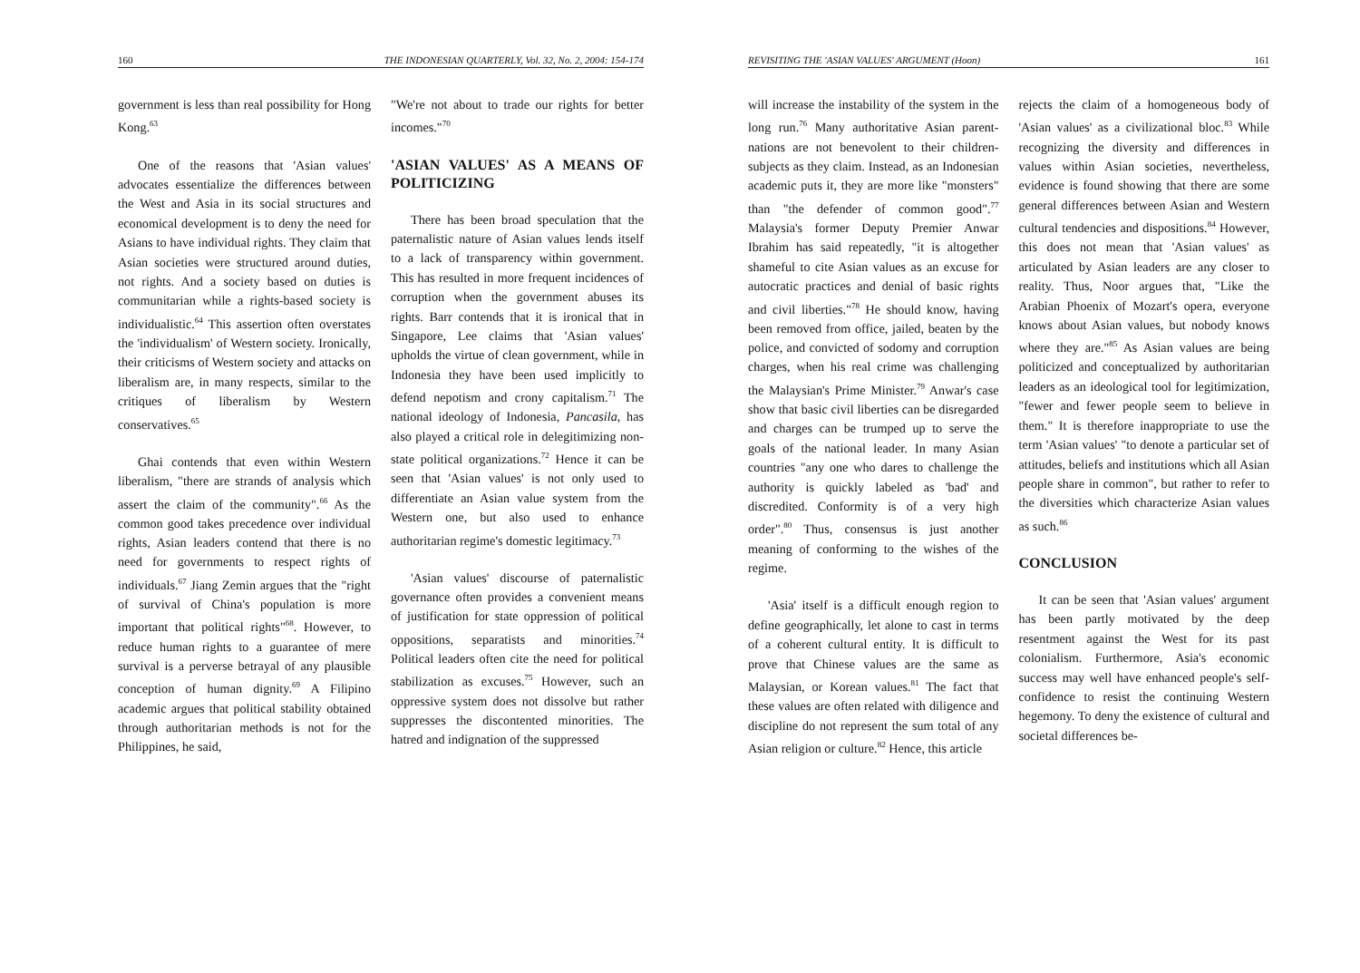160 THE INDONESIAN QUARTERLY, Vol. 32, No. 2, 2004: 154-174
government is less than real possibility for Hong Kong.<sup>63</sup>
One of the reasons that 'Asian values' advocates essentialize the differences between the West and Asia in its social structures and economical development is to deny the need for Asians to have individual rights. They claim that Asian societies were structured around duties, not rights. And a society based on duties is communitarian while a rights-based society is individualistic.<sup>64</sup> This assertion often overstates the 'individualism' of Western society. Ironically, their criticisms of Western society and attacks on liberalism are, in many respects, similar to the critiques of liberalism by Western conservatives.<sup>65</sup>
Ghai contends that even within Western liberalism, "there are strands of analysis which assert the claim of the community".<sup>66</sup> As the common good takes precedence over individual rights, Asian leaders contend that there is no need for governments to respect rights of individuals.<sup>67</sup> Jiang Zemin argues that the "right of survival of China's population is more important that political rights"<sup>68</sup>. However, to reduce human rights to a guarantee of mere survival is a perverse betrayal of any plausible conception of human dignity.<sup>69</sup> A Filipino academic argues that political stability obtained through authoritarian methods is not for the Philippines, he said,
"We're not about to trade our rights for better incomes."<sup>70</sup>
'ASIAN VALUES' AS A MEANS OF POLITICIZING
There has been broad speculation that the paternalistic nature of Asian values lends itself to a lack of transparency within government. This has resulted in more frequent incidences of corruption when the government abuses its rights. Barr contends that it is ironical that in Singapore, Lee claims that 'Asian values' upholds the virtue of clean government, while in Indonesia they have been used implicitly to defend nepotism and crony capitalism.<sup>71</sup> The national ideology of Indonesia, Pancasila, has also played a critical role in delegitimizing non-state political organizations.<sup>72</sup> Hence it can be seen that 'Asian values' is not only used to differentiate an Asian value system from the Western one, but also used to enhance authoritarian regime's domestic legitimacy.<sup>73</sup>
'Asian values' discourse of paternalistic governance often provides a convenient means of justification for state oppression of political oppositions, separatists and minorities.<sup>74</sup> Political leaders often cite the need for political stabilization as excuses.<sup>75</sup> However, such an oppressive system does not dissolve but rather suppresses the discontented minorities. The hatred and indignation of the suppressed
REVISITING THE 'ASIAN VALUES' ARGUMENT (Hoon) 161
will increase the instability of the system in the long run.<sup>76</sup> Many authoritative Asian parent-nations are not benevolent to their children-subjects as they claim. Instead, as an Indonesian academic puts it, they are more like "monsters" than "the defender of common good".<sup>77</sup> Malaysia's former Deputy Premier Anwar Ibrahim has said repeatedly, "it is altogether shameful to cite Asian values as an excuse for autocratic practices and denial of basic rights and civil liberties."<sup>78</sup> He should know, having been removed from office, jailed, beaten by the police, and convicted of sodomy and corruption charges, when his real crime was challenging the Malaysian's Prime Minister.<sup>79</sup> Anwar's case show that basic civil liberties can be disregarded and charges can be trumped up to serve the goals of the national leader. In many Asian countries "any one who dares to challenge the authority is quickly labeled as 'bad' and discredited. Conformity is of a very high order".<sup>80</sup> Thus, consensus is just another meaning of conforming to the wishes of the regime.
'Asia' itself is a difficult enough region to define geographically, let alone to cast in terms of a coherent cultural entity. It is difficult to prove that Chinese values are the same as Malaysian, or Korean values.<sup>81</sup> The fact that these values are often related with diligence and discipline do not represent the sum total of any Asian religion or culture.<sup>82</sup> Hence, this article
rejects the claim of a homogeneous body of 'Asian values' as a civilizational bloc.<sup>83</sup> While recognizing the diversity and differences in values within Asian societies, nevertheless, evidence is found showing that there are some general differences between Asian and Western cultural tendencies and dispositions.<sup>84</sup> However, this does not mean that 'Asian values' as articulated by Asian leaders are any closer to reality. Thus, Noor argues that, "Like the Arabian Phoenix of Mozart's opera, everyone knows about Asian values, but nobody knows where they are."<sup>85</sup> As Asian values are being politicized and conceptualized by authoritarian leaders as an ideological tool for legitimization, "fewer and fewer people seem to believe in them." It is therefore inappropriate to use the term 'Asian values' "to denote a particular set of attitudes, beliefs and institutions which all Asian people share in common", but rather to refer to the diversities which characterize Asian values as such.<sup>86</sup>
CONCLUSION
It can be seen that 'Asian values' argument has been partly motivated by the deep resentment against the West for its past colonialism. Furthermore, Asia's economic success may well have enhanced people's self-confidence to resist the continuing Western hegemony. To deny the existence of cultural and societal differences be-